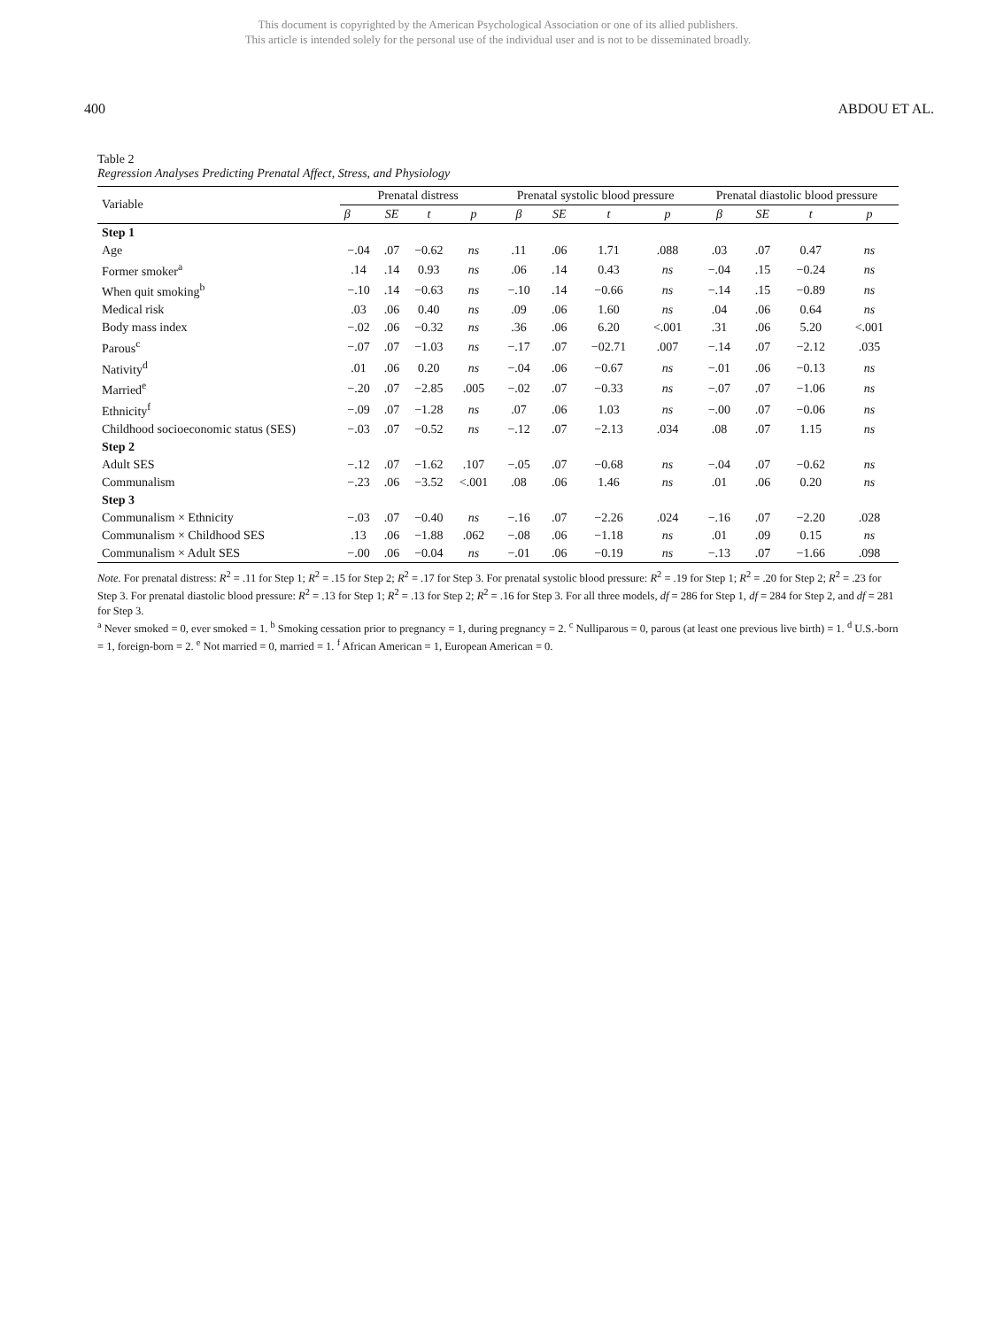This document is copyrighted by the American Psychological Association or one of its allied publishers.
This article is intended solely for the personal use of the individual user and is not to be disseminated broadly.
400 ABDOU ET AL.
Table 2
Regression Analyses Predicting Prenatal Affect, Stress, and Physiology
| Variable | Prenatal distress | | | | Prenatal systolic blood pressure | | | | Prenatal diastolic blood pressure | | | |
| --- | --- | --- | --- | --- | --- | --- | --- | --- | --- | --- | --- | --- |
| | β | SE | t | p | β | SE | t | p | β | SE | t | p |
| Step 1 | | | | | | | | | | | | |
| Age | −.04 | .07 | −0.62 | ns | .11 | .06 | 1.71 | .088 | .03 | .07 | 0.47 | ns |
| Former smoker<sup>a</sup> | .14 | .14 | 0.93 | ns | .06 | .14 | 0.43 | ns | −.04 | .15 | −0.24 | ns |
| When quit smoking<sup>b</sup> | −.10 | .14 | −0.63 | ns | −.10 | .14 | −0.66 | ns | −.14 | .15 | −0.89 | ns |
| Medical risk | .03 | .06 | 0.40 | ns | .09 | .06 | 1.60 | ns | .04 | .06 | 0.64 | ns |
| Body mass index | −.02 | .06 | −0.32 | ns | .36 | .06 | 6.20 | <.001 | .31 | .06 | 5.20 | <.001 |
| Parous<sup>c</sup> | −.07 | .07 | −1.03 | ns | −.17 | .07 | −02.71 | .007 | −.14 | .07 | −2.12 | .035 |
| Nativity<sup>d</sup> | .01 | .06 | 0.20 | ns | −.04 | .06 | −0.67 | ns | −.01 | .06 | −0.13 | ns |
| Married<sup>e</sup> | −.20 | .07 | −2.85 | .005 | −.02 | .07 | −0.33 | ns | −.07 | .07 | −1.06 | ns |
| Ethnicity<sup>f</sup> | −.09 | .07 | −1.28 | ns | .07 | .06 | 1.03 | ns | −.00 | .07 | −0.06 | ns |
| Childhood socioeconomic status (SES) | −.03 | .07 | −0.52 | ns | −.12 | .07 | −2.13 | .034 | .08 | .07 | 1.15 | ns |
| Step 2 | | | | | | | | | | | | |
| Adult SES | −.12 | .07 | −1.62 | .107 | −.05 | .07 | −0.68 | ns | −.04 | .07 | −0.62 | ns |
| Communalism | −.23 | .06 | −3.52 | <.001 | .08 | .06 | 1.46 | ns | .01 | .06 | 0.20 | ns |
| Step 3 | | | | | | | | | | | | |
| Communalism × Ethnicity | −.03 | .07 | −0.40 | ns | −.16 | .07 | −2.26 | .024 | −.16 | .07 | −2.20 | .028 |
| Communalism × Childhood SES | .13 | .06 | −1.88 | .062 | −.08 | .06 | −1.18 | ns | .01 | .09 | 0.15 | ns |
| Communalism × Adult SES | −.00 | .06 | −0.04 | ns | −.01 | .06 | −0.19 | ns | −.13 | .07 | −1.66 | .098 |
Note. For prenatal distress: R<sup>2</sup> = .11 for Step 1; R<sup>2</sup> = .15 for Step 2; R<sup>2</sup> = .17 for Step 3. For prenatal systolic blood pressure: R<sup>2</sup> = .19 for Step 1; R<sup>2</sup> = .20 for Step 2; R<sup>2</sup> = .23 for Step 3. For prenatal diastolic blood pressure: R<sup>2</sup> = .13 for Step 1; R<sup>2</sup> = .13 for Step 2; R<sup>2</sup> = .16 for Step 3. For all three models, df = 286 for Step 1, df = 284 for Step 2, and df = 281 for Step 3.
<sup>a</sup> Never smoked = 0, ever smoked = 1. <sup>b</sup> Smoking cessation prior to pregnancy = 1, during pregnancy = 2. <sup>c</sup> Nulliparous = 0, parous (at least one previous live birth) = 1. <sup>d</sup> U.S.-born = 1, foreign-born = 2. <sup>e</sup> Not married = 0, married = 1. <sup>f</sup> African American = 1, European American = 0.